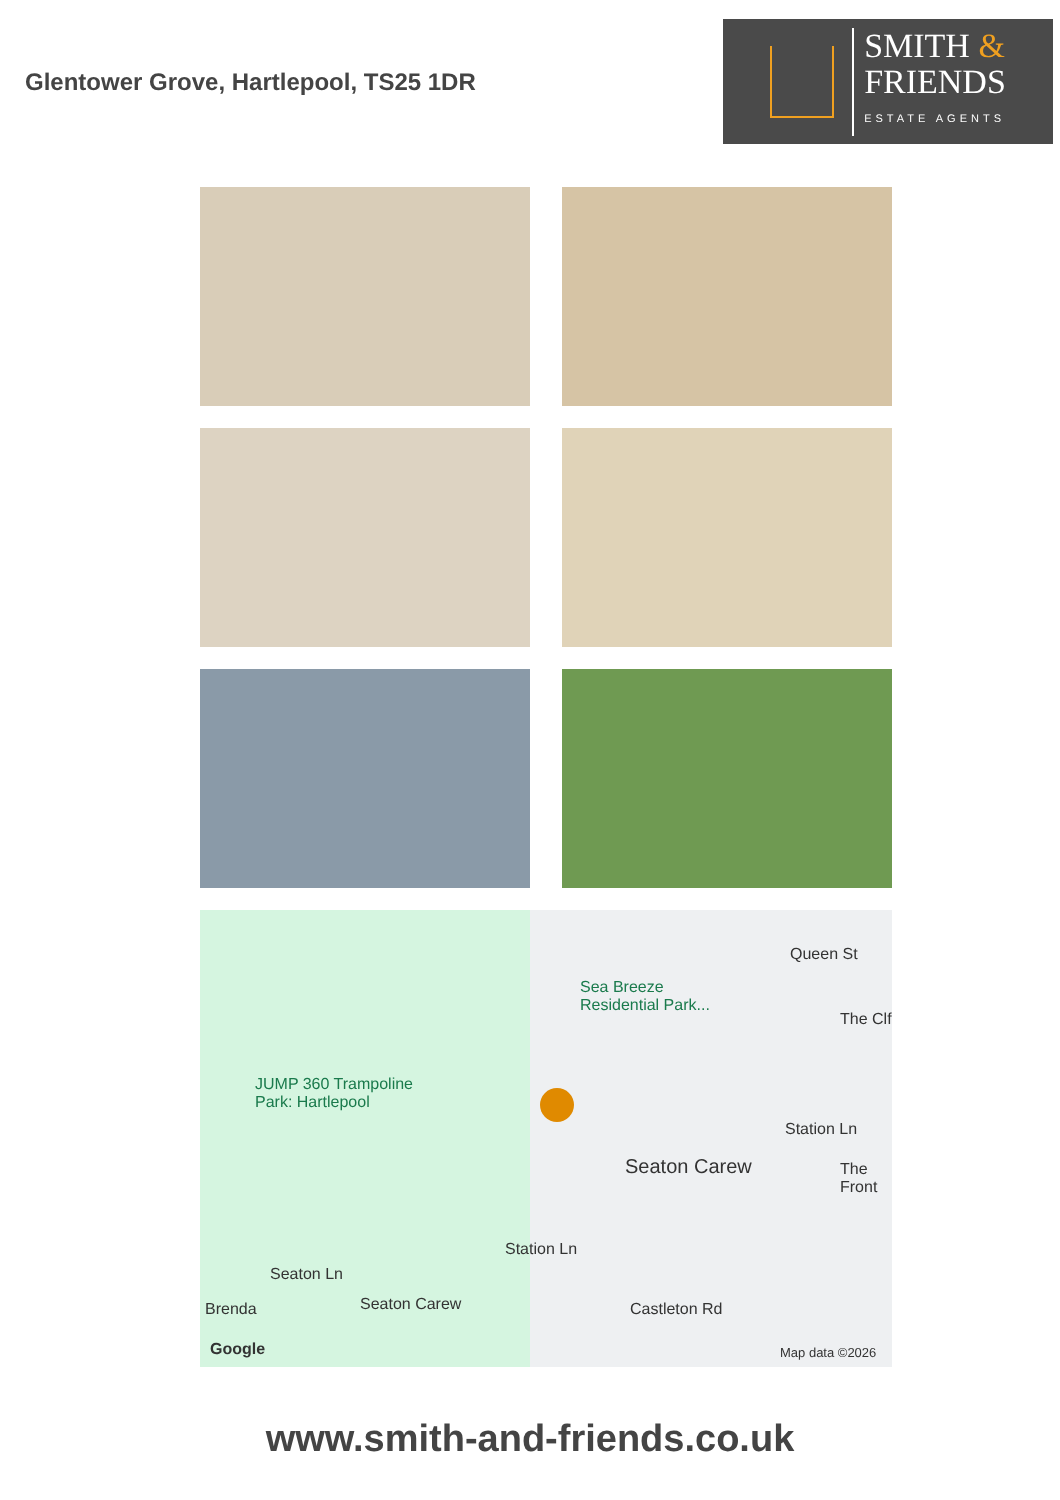Glentower Grove, Hartlepool, TS25 1DR
SMITH &
FRIENDS
ESTATE AGENTS
Sea Breeze
Residential Park...
Queen St
JUMP 360 Trampoline
Park: Hartlepool
Station Ln
Seaton Carew
Station Ln
Seaton Ln
Seaton Carew Castleton Rd
Google Map data ©2026
The Clf
The Front
Brenda
www.smith-and-friends.co.uk